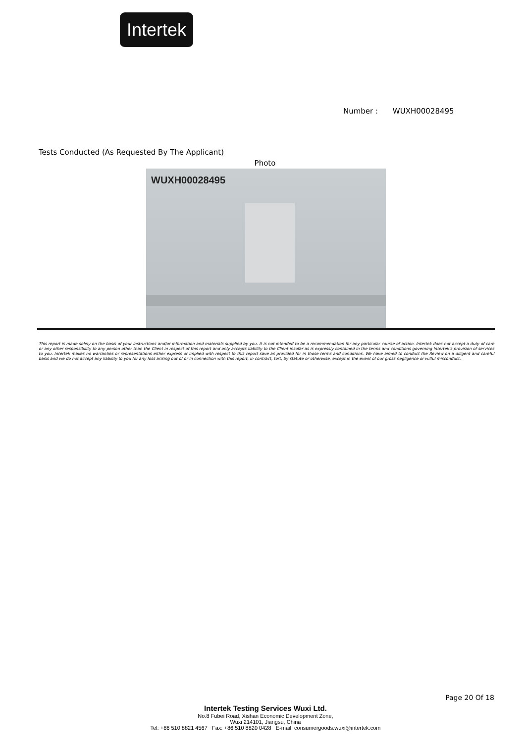Intertek
Number : WUXH00028495
Tests Conducted (As Requested By The Applicant)
Photo
WUXH00028495
This report is made solely on the basis of your instructions and/or information and materials supplied by you. It is not intended to be a recommendation for any particular course of action. Intertek does not accept a duty of care or any other responsibility to any person other than the Client in respect of this report and only accepts liability to the Client insofar as is expressly contained in the terms and conditions governing Intertek's provision of services to you. Intertek makes no warranties or representations either express or implied with respect to this report save as provided for in those terms and conditions. We have aimed to conduct the Review on a diligent and careful basis and we do not accept any liability to you for any loss arising out of or in connection with this report, in contract, tort, by statute or otherwise, except in the event of our gross negligence or wilful misconduct.
Page 20 Of 18
Intertek Testing Services Wuxi Ltd.
No.8 Fubei Road, Xishan Economic Development Zone,
Wuxi 214101, Jiangsu, China
Tel: +86 510 8821 4567 Fax: +86 510 8820 0428 E-mail: consumergoods.wuxi@intertek.com